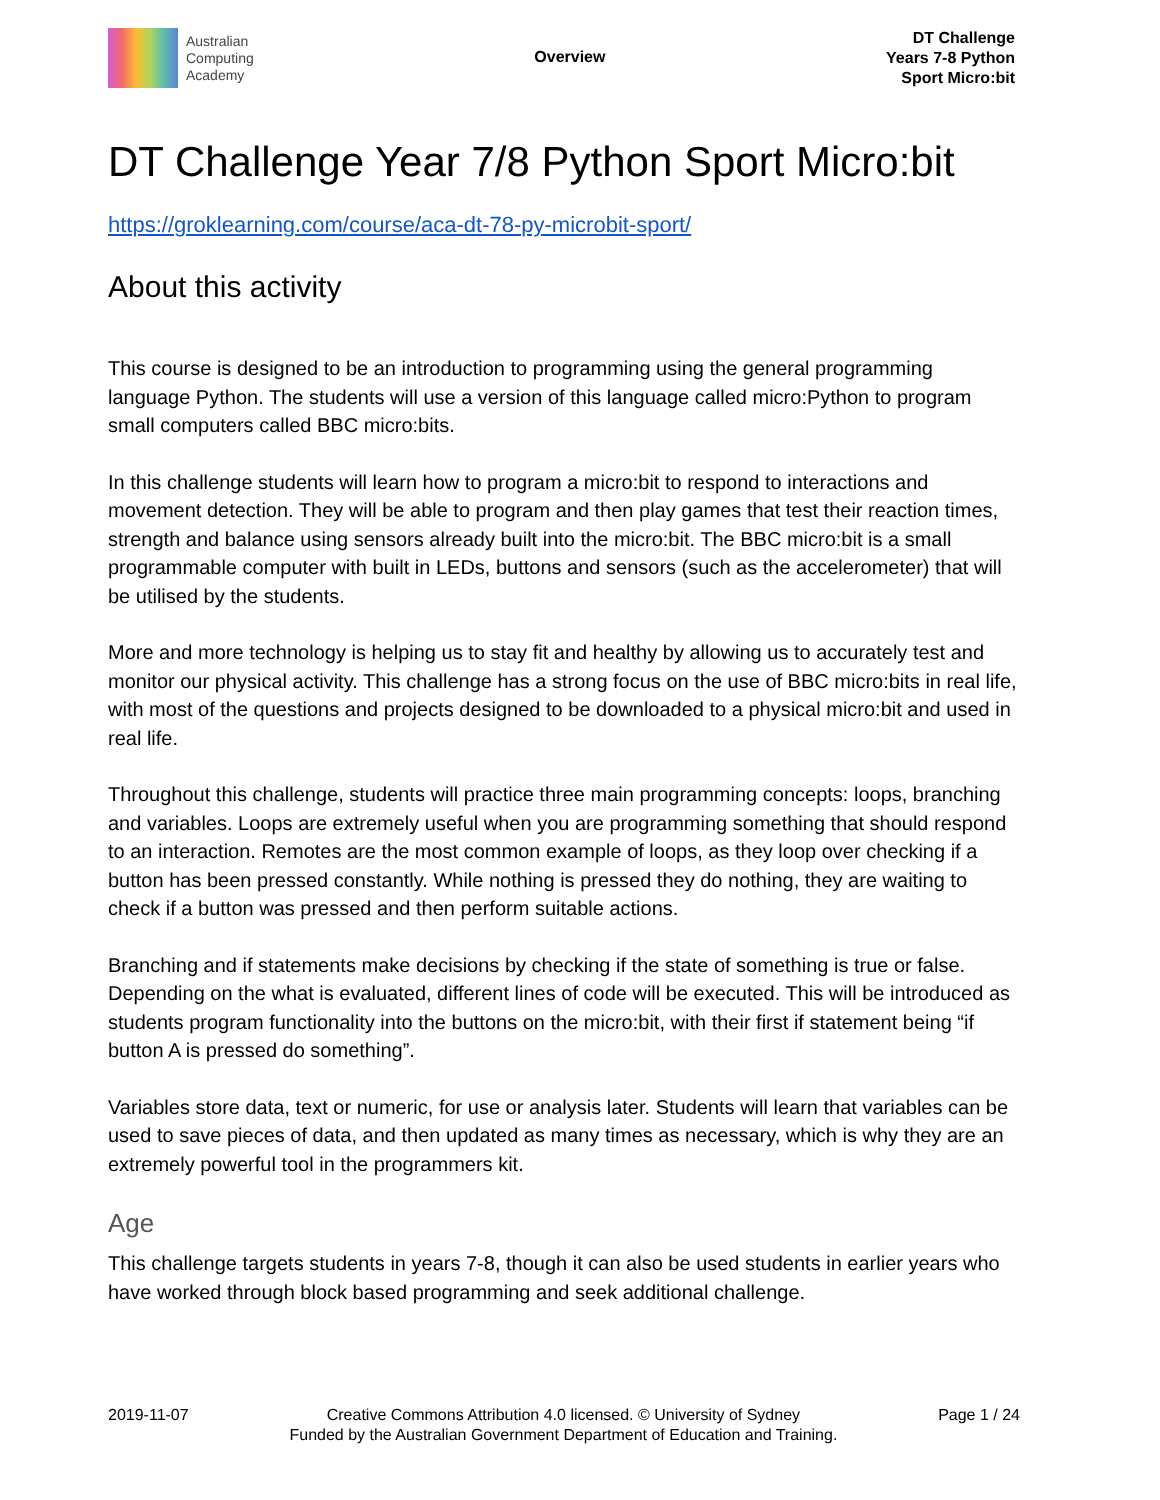Australian
Computing
Academy
Overview
DT Challenge
Years 7-8 Python
Sport Micro:bit
DT Challenge Year 7/8 Python Sport Micro:bit
https://groklearning.com/course/aca-dt-78-py-microbit-sport/
About this activity
This course is designed to be an introduction to programming using the general programming language Python. The students will use a version of this language called micro:Python to program small computers called BBC micro:bits.
In this challenge students will learn how to program a micro:bit to respond to interactions and movement detection. They will be able to program and then play games that test their reaction times, strength and balance using sensors already built into the micro:bit. The BBC micro:bit is a small programmable computer with built in LEDs, buttons and sensors (such as the accelerometer) that will be utilised by the students.
More and more technology is helping us to stay fit and healthy by allowing us to accurately test and monitor our physical activity. This challenge has a strong focus on the use of BBC micro:bits in real life, with most of the questions and projects designed to be downloaded to a physical micro:bit and used in real life.
Throughout this challenge, students will practice three main programming concepts: loops, branching and variables. Loops are extremely useful when you are programming something that should respond to an interaction. Remotes are the most common example of loops, as they loop over checking if a button has been pressed constantly. While nothing is pressed they do nothing, they are waiting to check if a button was pressed and then perform suitable actions.
Branching and if statements make decisions by checking if the state of something is true or false. Depending on the what is evaluated, different lines of code will be executed. This will be introduced as students program functionality into the buttons on the micro:bit, with their first if statement being “if button A is pressed do something”.
Variables store data, text or numeric, for use or analysis later. Students will learn that variables can be used to save pieces of data, and then updated as many times as necessary, which is why they are an extremely powerful tool in the programmers kit.
Age
This challenge targets students in years 7-8, though it can also be used students in earlier years who have worked through block based programming and seek additional challenge.
2019-11-07 Creative Commons Attribution 4.0 licensed. © University of Sydney
Funded by the Australian Government Department of Education and Training.
Page 1 / 24